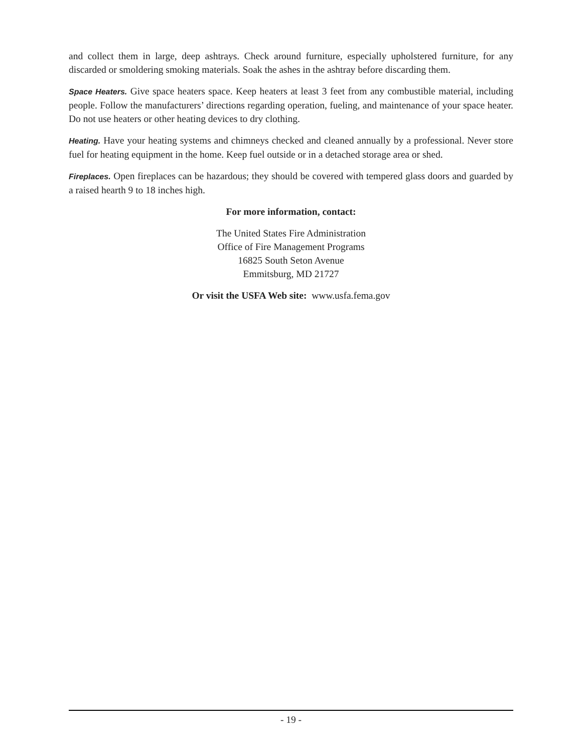and collect them in large, deep ashtrays. Check around furniture, especially upholstered furniture, for any discarded or smoldering smoking materials. Soak the ashes in the ashtray before discarding them.
Space Heaters. Give space heaters space. Keep heaters at least 3 feet from any combustible material, including people. Follow the manufacturers’ directions regarding operation, fueling, and maintenance of your space heater. Do not use heaters or other heating devices to dry clothing.
Heating. Have your heating systems and chimneys checked and cleaned annually by a professional. Never store fuel for heating equipment in the home. Keep fuel outside or in a detached storage area or shed.
Fireplaces. Open fireplaces can be hazardous; they should be covered with tempered glass doors and guarded by a raised hearth 9 to 18 inches high.
For more information, contact:
The United States Fire Administration
Office of Fire Management Programs
16825 South Seton Avenue
Emmitsburg, MD 21727
Or visit the USFA Web site: www.usfa.fema.gov
- 19 -